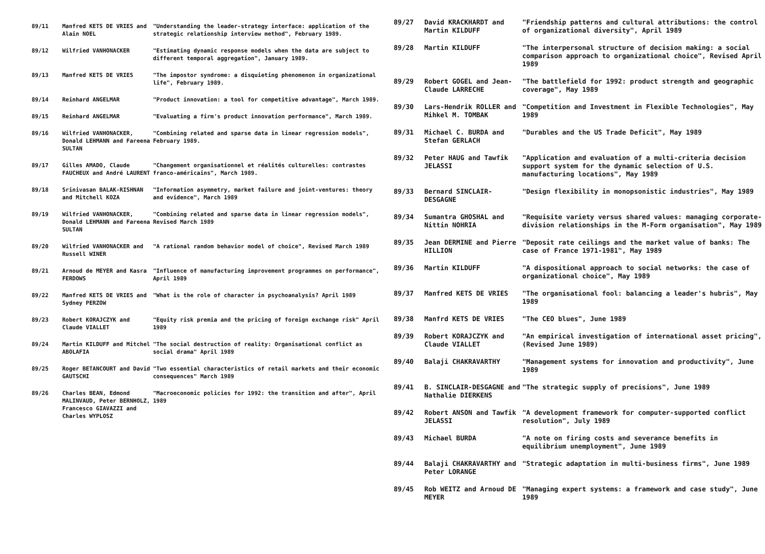| 89/11 | Manfred KETS DE VRIES and Alain NOEL | "Understanding the leader-strategy interface: application of the strategic relationship interview method", February 1989. |
| 89/12 | Wilfried VANHONACKER | "Estimating dynamic response models when the data are subject to different temporal aggregation", January 1989. |
| 89/13 | Manfred KETS DE VRIES | "The impostor syndrome: a disquieting phenomenon in organizational life", February 1989. |
| 89/14 | Reinhard ANGELMAR | "Product innovation: a tool for competitive advantage", March 1989. |
| 89/15 | Reinhard ANGELMAR | "Evaluating a firm's product innovation performance", March 1989. |
| 89/16 | Wilfried VANHONACKER, Donald LEHMANN and Fareena SULTAN | "Combining related and sparse data in linear regression models", February 1989. |
| 89/17 | Gilles AMADO, Claude FAUCHEUX and André LAURENT | "Changement organisationnel et réalités culturelles: contrastes franco-américains", March 1989. |
| 89/18 | Srinivasan BALAK-RISHNAN and Mitchell KOZA | "Information asymmetry, market failure and joint-ventures: theory and evidence", March 1989 |
| 89/19 | Wilfried VANHONACKER, Donald LEHMANN and Fareena SULTAN | "Combining related and sparse data in linear regression models", Revised March 1989 |
| 89/20 | Wilfried VANHONACKER and Russell WINER | "A rational random behavior model of choice", Revised March 1989 |
| 89/21 | Arnoud de MEYER and Kasra FERDOWS | "Influence of manufacturing improvement programmes on performance", April 1989 |
| 89/22 | Manfred KETS DE VRIES and Sydney PERZOW | "What is the role of character in psychoanalysis? April 1989 |
| 89/23 | Robert KORAJCZYK and Claude VIALLET | "Equity risk premia and the pricing of foreign exchange risk" April 1989 |
| 89/24 | Martin KILDUFF and Mitchel ABOLAFIA | "The social destruction of reality: Organisational conflict as social drama" April 1989 |
| 89/25 | Roger BETANCOURT and David GAUTSCHI | "Two essential characteristics of retail markets and their economic consequences" March 1989 |
| 89/26 | Charles BEAN, Edmond MALINVAUD, Peter BERNHOLZ, Francesco GIAVAZZI and Charles WYPLOSZ | "Macroeconomic policies for 1992: the transition and after", April 1989 |
| 89/27 | David KRACKHARDT and Martin KILDUFF | "Friendship patterns and cultural attributions: the control of organizational diversity", April 1989 |
| 89/28 | Martin KILDUFF | "The interpersonal structure of decision making: a social comparison approach to organizational choice", Revised April 1989 |
| 89/29 | Robert GOGEL and Jean-Claude LARRECHE | "The battlefield for 1992: product strength and geographic coverage", May 1989 |
| 89/30 | Lars-Hendrik ROLLER and Mihkel M. TOMBAK | "Competition and Investment in Flexible Technologies", May 1989 |
| 89/31 | Michael C. BURDA and Stefan GERLACH | "Durables and the US Trade Deficit", May 1989 |
| 89/32 | Peter HAUG and Tawfik JELASSI | "Application and evaluation of a multi-criteria decision support system for the dynamic selection of U.S. manufacturing locations", May 1989 |
| 89/33 | Bernard SINCLAIR-DESGAGNE | "Design flexibility in monopsonistic industries", May 1989 |
| 89/34 | Sumantra GHOSHAL and Nittin NOHRIA | "Requisite variety versus shared values: managing corporate-division relationships in the M-Form organisation", May 1989 |
| 89/35 | Jean DERMINE and Pierre HILLION | "Deposit rate ceilings and the market value of banks: The case of France 1971-1981", May 1989 |
| 89/36 | Martin KILDUFF | "A dispositional approach to social networks: the case of organizational choice", May 1989 |
| 89/37 | Manfred KETS DE VRIES | "The organisational fool: balancing a leader's hubris", May 1989 |
| 89/38 | Manfrd KETS DE VRIES | "The CEO blues", June 1989 |
| 89/39 | Robert KORAJCZYK and Claude VIALLET | "An empirical investigation of international asset pricing", (Revised June 1989) |
| 89/40 | Balaji CHAKRAVARTHY | "Management systems for innovation and productivity", June 1989 |
| 89/41 | B. SINCLAIR-DESGAGNE and Nathalie DIERKENS | "The strategic supply of precisions", June 1989 |
| 89/42 | Robert ANSON and Tawfik JELASSI | "A development framework for computer-supported conflict resolution", July 1989 |
| 89/43 | Michael BURDA | "A note on firing costs and severance benefits in equilibrium unemployment", June 1989 |
| 89/44 | Balaji CHAKRAVARTHY and Peter LORANGE | "Strategic adaptation in multi-business firms", June 1989 |
| 89/45 | Rob WEITZ and Arnoud DE MEYER | "Managing expert systems: a framework and case study", June 1989 |